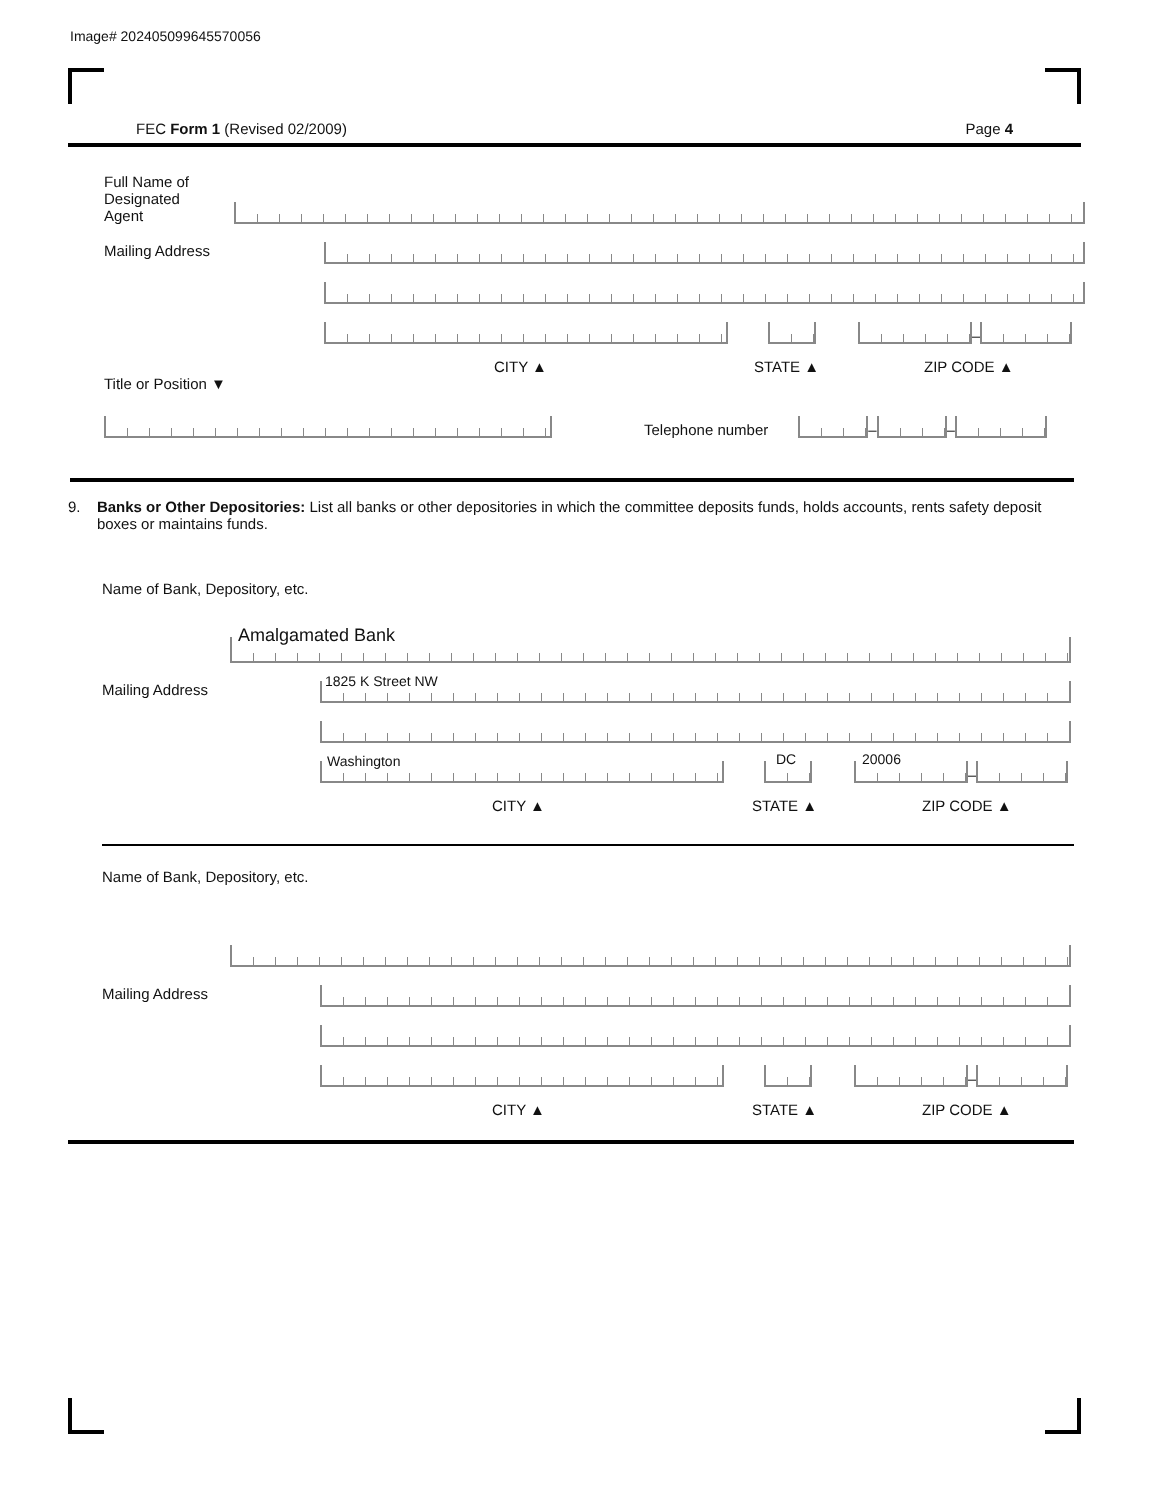Image# 202405099645570056
FEC Form 1 (Revised 02/2009) Page 4
Full Name of
Designated
Agent
Mailing Address
–
CITY ▲ STATE ▲ ZIP CODE ▲
Title or Position ▼
Telephone number
–
–
9. Banks or Other Depositories: List all banks or other depositories in which the committee deposits funds, holds accounts, rents safety deposit boxes or maintains funds.
Name of Bank, Depository, etc.
Amalgamated Bank
Mailing Address
1825 K Street NW
Washington
DC
20006
–
CITY ▲ STATE ▲ ZIP CODE ▲
Name of Bank, Depository, etc.
Mailing Address
–
CITY ▲ STATE ▲ ZIP CODE ▲